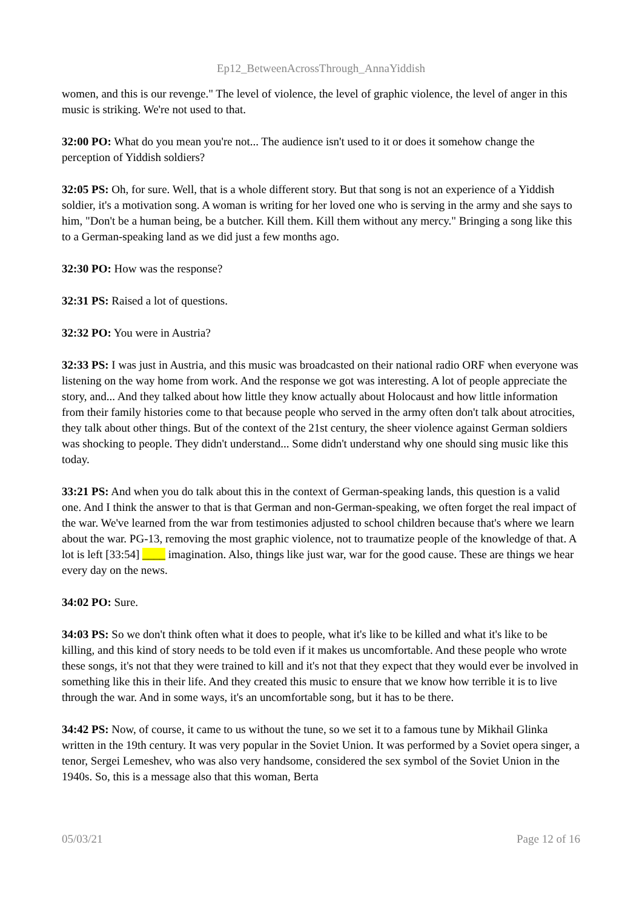Ep12_BetweenAcrossThrough_AnnaYiddish
women, and this is our revenge." The level of violence, the level of graphic violence, the level of anger in this music is striking. We're not used to that.
32:00 PO: What do you mean you're not... The audience isn't used to it or does it somehow change the perception of Yiddish soldiers?
32:05 PS: Oh, for sure. Well, that is a whole different story. But that song is not an experience of a Yiddish soldier, it's a motivation song. A woman is writing for her loved one who is serving in the army and she says to him, "Don't be a human being, be a butcher. Kill them. Kill them without any mercy." Bringing a song like this to a German-speaking land as we did just a few months ago.
32:30 PO: How was the response?
32:31 PS: Raised a lot of questions.
32:32 PO: You were in Austria?
32:33 PS: I was just in Austria, and this music was broadcasted on their national radio ORF when everyone was listening on the way home from work. And the response we got was interesting. A lot of people appreciate the story, and... And they talked about how little they know actually about Holocaust and how little information from their family histories come to that because people who served in the army often don't talk about atrocities, they talk about other things. But of the context of the 21st century, the sheer violence against German soldiers was shocking to people. They didn't understand... Some didn't understand why one should sing music like this today.
33:21 PS: And when you do talk about this in the context of German-speaking lands, this question is a valid one. And I think the answer to that is that German and non-German-speaking, we often forget the real impact of the war. We've learned from the war from testimonies adjusted to school children because that's where we learn about the war. PG-13, removing the most graphic violence, not to traumatize people of the knowledge of that. A lot is left [33:54] ____ imagination. Also, things like just war, war for the good cause. These are things we hear every day on the news.
34:02 PO: Sure.
34:03 PS: So we don't think often what it does to people, what it's like to be killed and what it's like to be killing, and this kind of story needs to be told even if it makes us uncomfortable. And these people who wrote these songs, it's not that they were trained to kill and it's not that they expect that they would ever be involved in something like this in their life. And they created this music to ensure that we know how terrible it is to live through the war. And in some ways, it's an uncomfortable song, but it has to be there.
34:42 PS: Now, of course, it came to us without the tune, so we set it to a famous tune by Mikhail Glinka written in the 19th century. It was very popular in the Soviet Union. It was performed by a Soviet opera singer, a tenor, Sergei Lemeshev, who was also very handsome, considered the sex symbol of the Soviet Union in the 1940s. So, this is a message also that this woman, Berta
05/03/21 Page 12 of 16